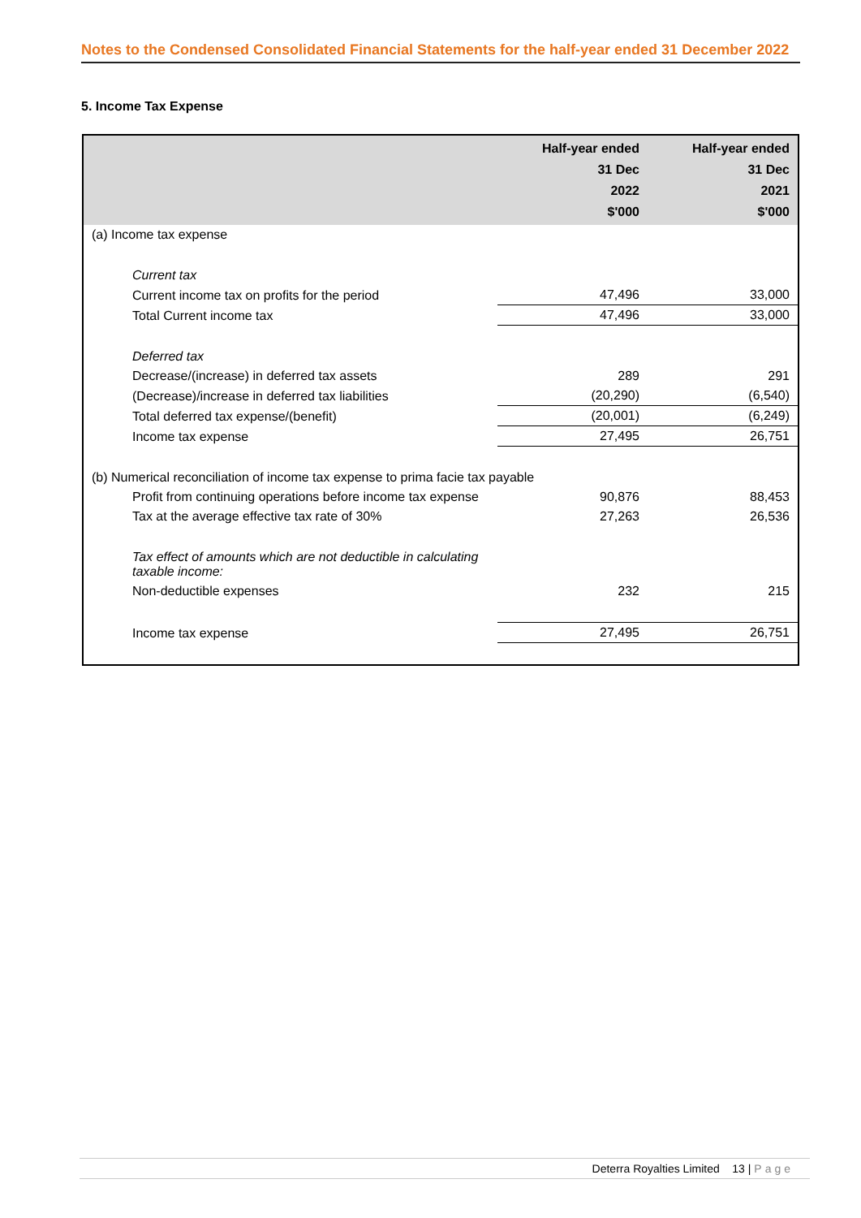Notes to the Condensed Consolidated Financial Statements for the half-year ended 31 December 2022
5. Income Tax Expense
| | Half-year ended 31 Dec 2022 $'000 | Half-year ended 31 Dec 2021 $'000 |
| --- | --- | --- |
| (a) Income tax expense | | |
| Current tax | | |
| Current income tax on profits for the period | 47,496 | 33,000 |
| Total Current income tax | 47,496 | 33,000 |
| Deferred tax | | |
| Decrease/(increase) in deferred tax assets | 289 | 291 |
| (Decrease)/increase in deferred tax liabilities | (20,290) | (6,540) |
| Total deferred tax expense/(benefit) | (20,001) | (6,249) |
| Income tax expense | 27,495 | 26,751 |
| (b) Numerical reconciliation of income tax expense to prima facie tax payable | | |
| Profit from continuing operations before income tax expense | 90,876 | 88,453 |
| Tax at the average effective tax rate of 30% | 27,263 | 26,536 |
| Tax effect of amounts which are not deductible in calculating taxable income: | | |
| Non-deductible expenses | 232 | 215 |
| Income tax expense | 27,495 | 26,751 |
Deterra Royalties Limited 13 | Page